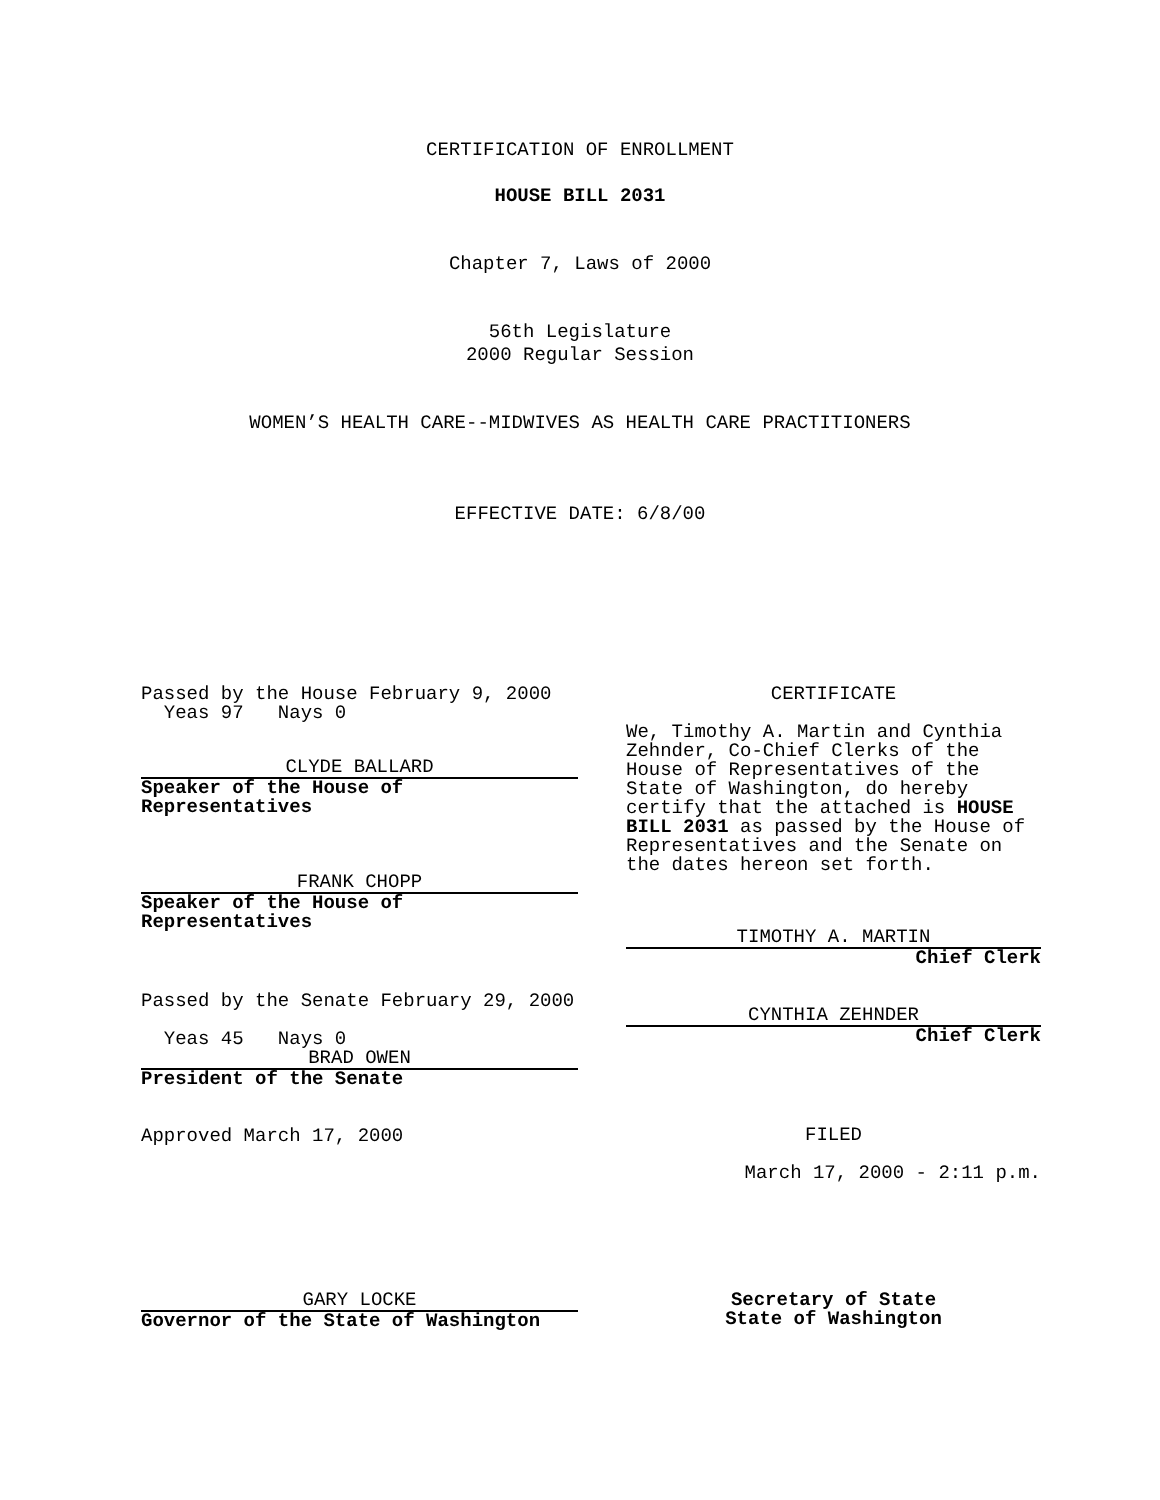CERTIFICATION OF ENROLLMENT
HOUSE BILL 2031
Chapter 7, Laws of 2000
56th Legislature
2000 Regular Session
WOMEN’S HEALTH CARE--MIDWIVES AS HEALTH CARE PRACTITIONERS
EFFECTIVE DATE: 6/8/00
Passed by the House February 9, 2000 Yeas 97 Nays 0
CLYDE BALLARD
Speaker of the House of
Representatives
FRANK CHOPP
Speaker of the House of
Representatives
Passed by the Senate February 29, 2000
Yeas 45 Nays 0
BRAD OWEN
President of the Senate
Approved March 17, 2000
GARY LOCKE
Governor of the State of Washington
CERTIFICATE
We, Timothy A. Martin and Cynthia Zehnder, Co-Chief Clerks of the House of Representatives of the State of Washington, do hereby certify that the attached is HOUSE BILL 2031 as passed by the House of Representatives and the Senate on the dates hereon set forth.
TIMOTHY A. MARTIN
Chief Clerk
CYNTHIA ZEHNDER
Chief Clerk
FILED
March 17, 2000 - 2:11 p.m.
Secretary of State
State of Washington